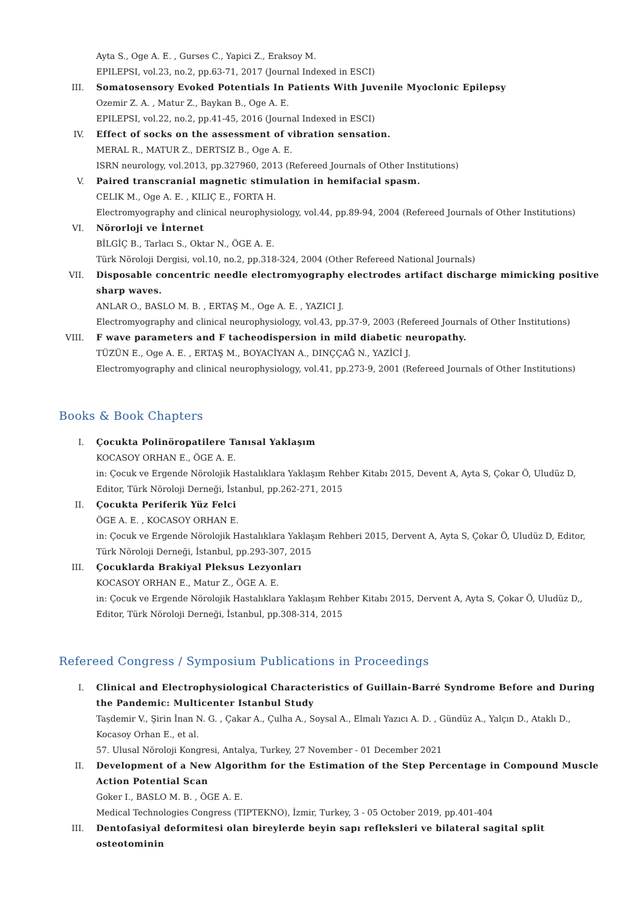Ayta S., Oge A. E. , Gurses C., Yapici Z., Eraksoy M.
EPILEPSI, vol.23, no.2, pp.63-71, 2017 (Journal Indexed in ESCI)
III. Somatosensory Evoked Potentials In Patients With Juvenile Myoclonic Epilepsy
Ozemir Z. A. , Matur Z., Baykan B., Oge A. E.
EPILEPSI, vol.22, no.2, pp.41-45, 2016 (Journal Indexed in ESCI)
IV. Effect of socks on the assessment of vibration sensation.
MERAL R., MATUR Z., DERTSIZ B., Oge A. E.
ISRN neurology, vol.2013, pp.327960, 2013 (Refereed Journals of Other Institutions)
V. Paired transcranial magnetic stimulation in hemifacial spasm.
CELIK M., Oge A. E. , KILIÇ E., FORTA H.
Electromyography and clinical neurophysiology, vol.44, pp.89-94, 2004 (Refereed Journals of Other Institutions)
VI. Nörorloji ve İnternet
BİLGİÇ B., Tarlacı S., Oktar N., ÖGE A. E.
Türk Nöroloji Dergisi, vol.10, no.2, pp.318-324, 2004 (Other Refereed National Journals)
VII. Disposable concentric needle electromyography electrodes artifact discharge mimicking positive sharp waves.
ANLAR O., BASLO M. B. , ERTAŞ M., Oge A. E. , YAZICI J.
Electromyography and clinical neurophysiology, vol.43, pp.37-9, 2003 (Refereed Journals of Other Institutions)
VIII. F wave parameters and F tacheodispersion in mild diabetic neuropathy.
TÜZÜN E., Oge A. E. , ERTAŞ M., BOYACİYAN A., DINÇÇAĞ N., YAZİCİ J.
Electromyography and clinical neurophysiology, vol.41, pp.273-9, 2001 (Refereed Journals of Other Institutions)
Books & Book Chapters
I. Çocukta Polinöropatilere Tanısal Yaklaşım
KOCASOY ORHAN E., ÖGE A. E.
in: Çocuk ve Ergende Nörolojik Hastalıklara Yaklaşım Rehber Kitabı 2015, Devent A, Ayta S, Çokar Ö, Uludüz D, Editor, Türk Nöroloji Derneği, İstanbul, pp.262-271, 2015
II. Çocukta Periferik Yüz Felci
ÖGE A. E. , KOCASOY ORHAN E.
in: Çocuk ve Ergende Nörolojik Hastalıklara Yaklaşım Rehberi 2015, Dervent A, Ayta S, Çokar Ö, Uludüz D, Editor, Türk Nöroloji Derneği, İstanbul, pp.293-307, 2015
III. Çocuklarda Brakiyal Pleksus Lezyonları
KOCASOY ORHAN E., Matur Z., ÖGE A. E.
in: Çocuk ve Ergende Nörolojik Hastalıklara Yaklaşım Rehber Kitabı 2015, Dervent A, Ayta S, Çokar Ö, Uludüz D,, Editor, Türk Nöroloji Derneği, İstanbul, pp.308-314, 2015
Refereed Congress / Symposium Publications in Proceedings
I. Clinical and Electrophysiological Characteristics of Guillain-Barré Syndrome Before and During the Pandemic: Multicenter Istanbul Study
Taşdemir V., Şirin İnan N. G. , Çakar A., Çulha A., Soysal A., Elmalı Yazıcı A. D. , Gündüz A., Yalçın D., Ataklı D., Kocasoy Orhan E., et al.
57. Ulusal Nöroloji Kongresi, Antalya, Turkey, 27 November - 01 December 2021
II. Development of a New Algorithm for the Estimation of the Step Percentage in Compound Muscle Action Potential Scan
Goker I., BASLO M. B. , ÖGE A. E.
Medical Technologies Congress (TIPTEKNO), İzmir, Turkey, 3 - 05 October 2019, pp.401-404
III. Dentofasiyal deformitesi olan bireylerde beyin sapı refleksleri ve bilateral sagital split osteotominin